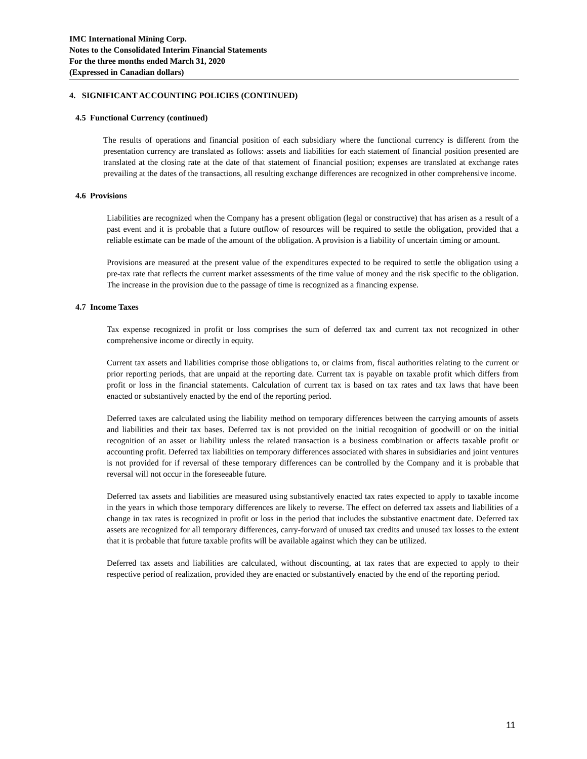IMC International Mining Corp.
Notes to the Consolidated Interim Financial Statements
For the three months ended March 31, 2020
(Expressed in Canadian dollars)
4. SIGNIFICANT ACCOUNTING POLICIES (CONTINUED)
4.5 Functional Currency (continued)
The results of operations and financial position of each subsidiary where the functional currency is different from the presentation currency are translated as follows: assets and liabilities for each statement of financial position presented are translated at the closing rate at the date of that statement of financial position; expenses are translated at exchange rates prevailing at the dates of the transactions, all resulting exchange differences are recognized in other comprehensive income.
4.6 Provisions
Liabilities are recognized when the Company has a present obligation (legal or constructive) that has arisen as a result of a past event and it is probable that a future outflow of resources will be required to settle the obligation, provided that a reliable estimate can be made of the amount of the obligation. A provision is a liability of uncertain timing or amount.
Provisions are measured at the present value of the expenditures expected to be required to settle the obligation using a pre-tax rate that reflects the current market assessments of the time value of money and the risk specific to the obligation. The increase in the provision due to the passage of time is recognized as a financing expense.
4.7 Income Taxes
Tax expense recognized in profit or loss comprises the sum of deferred tax and current tax not recognized in other comprehensive income or directly in equity.
Current tax assets and liabilities comprise those obligations to, or claims from, fiscal authorities relating to the current or prior reporting periods, that are unpaid at the reporting date. Current tax is payable on taxable profit which differs from profit or loss in the financial statements. Calculation of current tax is based on tax rates and tax laws that have been enacted or substantively enacted by the end of the reporting period.
Deferred taxes are calculated using the liability method on temporary differences between the carrying amounts of assets and liabilities and their tax bases. Deferred tax is not provided on the initial recognition of goodwill or on the initial recognition of an asset or liability unless the related transaction is a business combination or affects taxable profit or accounting profit. Deferred tax liabilities on temporary differences associated with shares in subsidiaries and joint ventures is not provided for if reversal of these temporary differences can be controlled by the Company and it is probable that reversal will not occur in the foreseeable future.
Deferred tax assets and liabilities are measured using substantively enacted tax rates expected to apply to taxable income in the years in which those temporary differences are likely to reverse. The effect on deferred tax assets and liabilities of a change in tax rates is recognized in profit or loss in the period that includes the substantive enactment date. Deferred tax assets are recognized for all temporary differences, carry-forward of unused tax credits and unused tax losses to the extent that it is probable that future taxable profits will be available against which they can be utilized.
Deferred tax assets and liabilities are calculated, without discounting, at tax rates that are expected to apply to their respective period of realization, provided they are enacted or substantively enacted by the end of the reporting period.
11